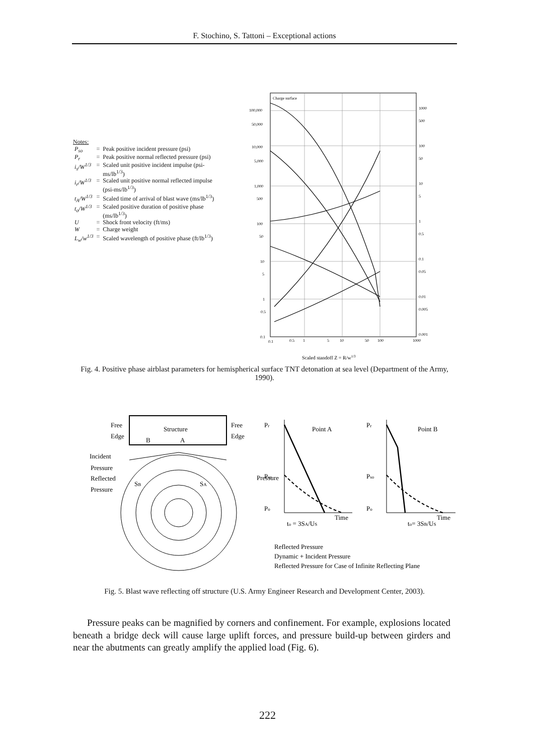F. Stochino, S. Tattoni – Exceptional actions
Notes:
| P<sub>so</sub> | = | Peak positive incident pressure (psi) |
| P<sub>r</sub> | = | Peak positive normal reflected pressure (psi) |
| i<sub>s</sub>/W<sup>1/3</sup> | = | Scaled unit positive incident impulse (psi-ms/lb<sup>1/3</sup>) |
| i<sub>r</sub>/W<sup>1/3</sup> | = | Scaled unit positive normal reflected impulse (psi-ms/lb<sup>1/3</sup>) |
| t<sub>A</sub>/W<sup>1/3</sup> | = | Scaled time of arrival of blast wave (ms/lb<sup>1/3</sup>) |
| t<sub>o</sub>/W<sup>1/3</sup> | = | Scaled positive duration of positive phase (ms/lb<sup>1/3</sup>) |
| U | = | Shock front velocity (ft/ms) |
| W | = | Charge weight |
| L<sub>w</sub>/w<sup>1/3</sup> | = | Scaled wavelength of positive phase (ft/lb<sup>1/3</sup>) |
Charge surface
100,000
50,000
10,000
5,000
1,000
500
100
50
10
5
1
0.5
0.1
1000
500
100
50
10
5
1
0.5
0.1
0.05
0.01
0.005
0.001
0.1
0.5
1
5
10
50
100
1000
Scaled standoff Z = R/w1/3
Fig. 4. Positive phase airblast parameters for hemispherical surface TNT detonation at sea level (Department of the Army, 1990).
Free
Edge
Structure
Free
Edge
B
A
Incident
Pressure
Reflected
Pressure
SB
SA
Pr
Point A
Pressure
Pso
Po
Time
to = 3SA/US
Pr
Point B
Pso
Po
Time
to= 3SB/US
Reflected Pressure
Dynamic + Incident Pressure
Reflected Pressure for Case of Infinite Reflecting Plane
Fig. 5. Blast wave reflecting off structure (U.S. Army Engineer Research and Development Center, 2003).
Pressure peaks can be magnified by corners and confinement. For example, explosions located beneath a bridge deck will cause large uplift forces, and pressure build-up between girders and near the abutments can greatly amplify the applied load (Fig. 6).
222